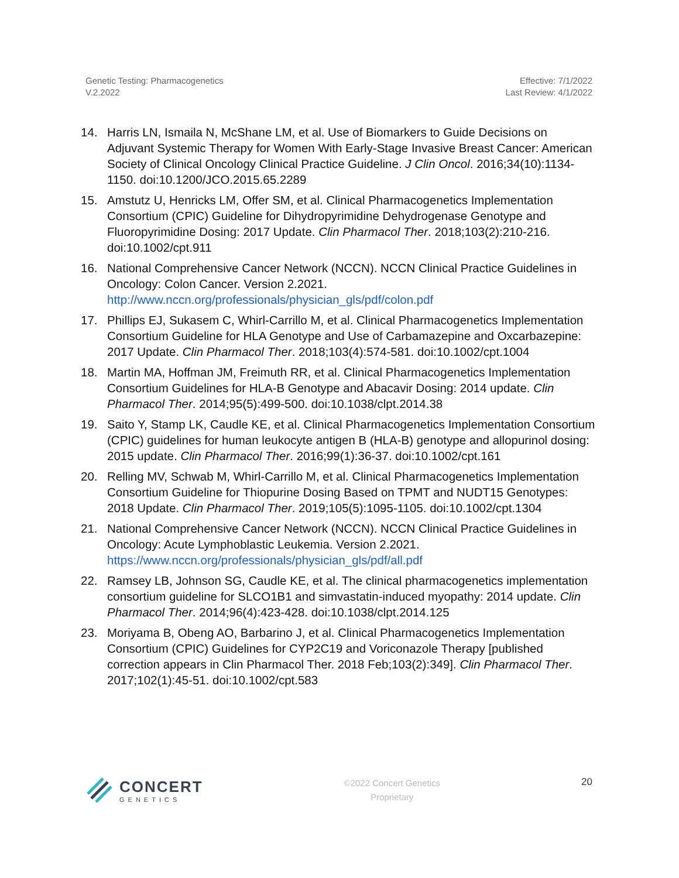Genetic Testing: Pharmacogenetics
V.2.2022
Effective: 7/1/2022
Last Review: 4/1/2022
14. Harris LN, Ismaila N, McShane LM, et al. Use of Biomarkers to Guide Decisions on Adjuvant Systemic Therapy for Women With Early-Stage Invasive Breast Cancer: American Society of Clinical Oncology Clinical Practice Guideline. J Clin Oncol. 2016;34(10):1134-1150. doi:10.1200/JCO.2015.65.2289
15. Amstutz U, Henricks LM, Offer SM, et al. Clinical Pharmacogenetics Implementation Consortium (CPIC) Guideline for Dihydropyrimidine Dehydrogenase Genotype and Fluoropyrimidine Dosing: 2017 Update. Clin Pharmacol Ther. 2018;103(2):210-216. doi:10.1002/cpt.911
16. National Comprehensive Cancer Network (NCCN). NCCN Clinical Practice Guidelines in Oncology: Colon Cancer. Version 2.2021. http://www.nccn.org/professionals/physician_gls/pdf/colon.pdf
17. Phillips EJ, Sukasem C, Whirl-Carrillo M, et al. Clinical Pharmacogenetics Implementation Consortium Guideline for HLA Genotype and Use of Carbamazepine and Oxcarbazepine: 2017 Update. Clin Pharmacol Ther. 2018;103(4):574-581. doi:10.1002/cpt.1004
18. Martin MA, Hoffman JM, Freimuth RR, et al. Clinical Pharmacogenetics Implementation Consortium Guidelines for HLA-B Genotype and Abacavir Dosing: 2014 update. Clin Pharmacol Ther. 2014;95(5):499-500. doi:10.1038/clpt.2014.38
19. Saito Y, Stamp LK, Caudle KE, et al. Clinical Pharmacogenetics Implementation Consortium (CPIC) guidelines for human leukocyte antigen B (HLA-B) genotype and allopurinol dosing: 2015 update. Clin Pharmacol Ther. 2016;99(1):36-37. doi:10.1002/cpt.161
20. Relling MV, Schwab M, Whirl-Carrillo M, et al. Clinical Pharmacogenetics Implementation Consortium Guideline for Thiopurine Dosing Based on TPMT and NUDT15 Genotypes: 2018 Update. Clin Pharmacol Ther. 2019;105(5):1095-1105. doi:10.1002/cpt.1304
21. National Comprehensive Cancer Network (NCCN). NCCN Clinical Practice Guidelines in Oncology: Acute Lymphoblastic Leukemia. Version 2.2021. https://www.nccn.org/professionals/physician_gls/pdf/all.pdf
22. Ramsey LB, Johnson SG, Caudle KE, et al. The clinical pharmacogenetics implementation consortium guideline for SLCO1B1 and simvastatin-induced myopathy: 2014 update. Clin Pharmacol Ther. 2014;96(4):423-428. doi:10.1038/clpt.2014.125
23. Moriyama B, Obeng AO, Barbarino J, et al. Clinical Pharmacogenetics Implementation Consortium (CPIC) Guidelines for CYP2C19 and Voriconazole Therapy [published correction appears in Clin Pharmacol Ther. 2018 Feb;103(2):349]. Clin Pharmacol Ther. 2017;102(1):45-51. doi:10.1002/cpt.583
CONCERT
GENETICS
©2022 Concert Genetics
Proprietary
20